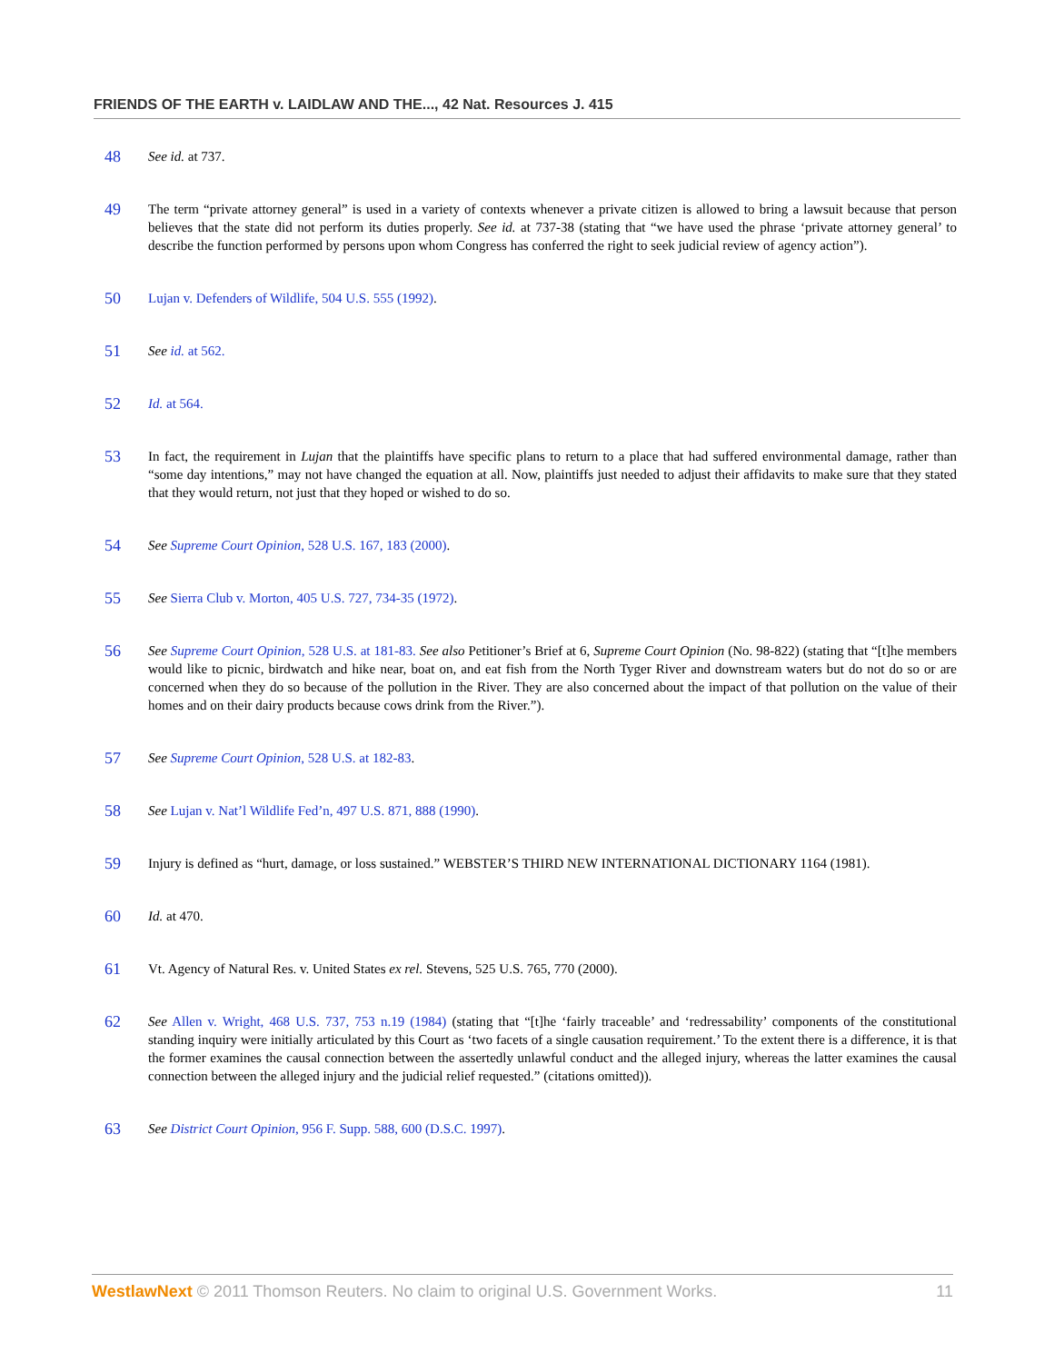FRIENDS OF THE EARTH v. LAIDLAW AND THE..., 42 Nat. Resources J. 415
48 See id. at 737.
49 The term “private attorney general” is used in a variety of contexts whenever a private citizen is allowed to bring a lawsuit because that person believes that the state did not perform its duties properly. See id. at 737-38 (stating that “we have used the phrase ‘private attorney general’ to describe the function performed by persons upon whom Congress has conferred the right to seek judicial review of agency action”).
50 Lujan v. Defenders of Wildlife, 504 U.S. 555 (1992).
51 See id. at 562.
52 Id. at 564.
53 In fact, the requirement in Lujan that the plaintiffs have specific plans to return to a place that had suffered environmental damage, rather than “some day intentions,” may not have changed the equation at all. Now, plaintiffs just needed to adjust their affidavits to make sure that they stated that they would return, not just that they hoped or wished to do so.
54 See Supreme Court Opinion, 528 U.S. 167, 183 (2000).
55 See Sierra Club v. Morton, 405 U.S. 727, 734-35 (1972).
56 See Supreme Court Opinion, 528 U.S. at 181-83. See also Petitioner’s Brief at 6, Supreme Court Opinion (No. 98-822) (stating that “[t]he members would like to picnic, birdwatch and hike near, boat on, and eat fish from the North Tyger River and downstream waters but do not do so or are concerned when they do so because of the pollution in the River. They are also concerned about the impact of that pollution on the value of their homes and on their dairy products because cows drink from the River.”).
57 See Supreme Court Opinion, 528 U.S. at 182-83.
58 See Lujan v. Nat’l Wildlife Fed’n, 497 U.S. 871, 888 (1990).
59 Injury is defined as “hurt, damage, or loss sustained.” WEBSTER’S THIRD NEW INTERNATIONAL DICTIONARY 1164 (1981).
60 Id. at 470.
61 Vt. Agency of Natural Res. v. United States ex rel. Stevens, 525 U.S. 765, 770 (2000).
62 See Allen v. Wright, 468 U.S. 737, 753 n.19 (1984) (stating that “[t]he ‘fairly traceable’ and ‘redressability’ components of the constitutional standing inquiry were initially articulated by this Court as ‘two facets of a single causation requirement.’ To the extent there is a difference, it is that the former examines the causal connection between the assertedly unlawful conduct and the alleged injury, whereas the latter examines the causal connection between the alleged injury and the judicial relief requested.” (citations omitted)).
63 See District Court Opinion, 956 F. Supp. 588, 600 (D.S.C. 1997).
WestlawNext © 2011 Thomson Reuters. No claim to original U.S. Government Works. 11